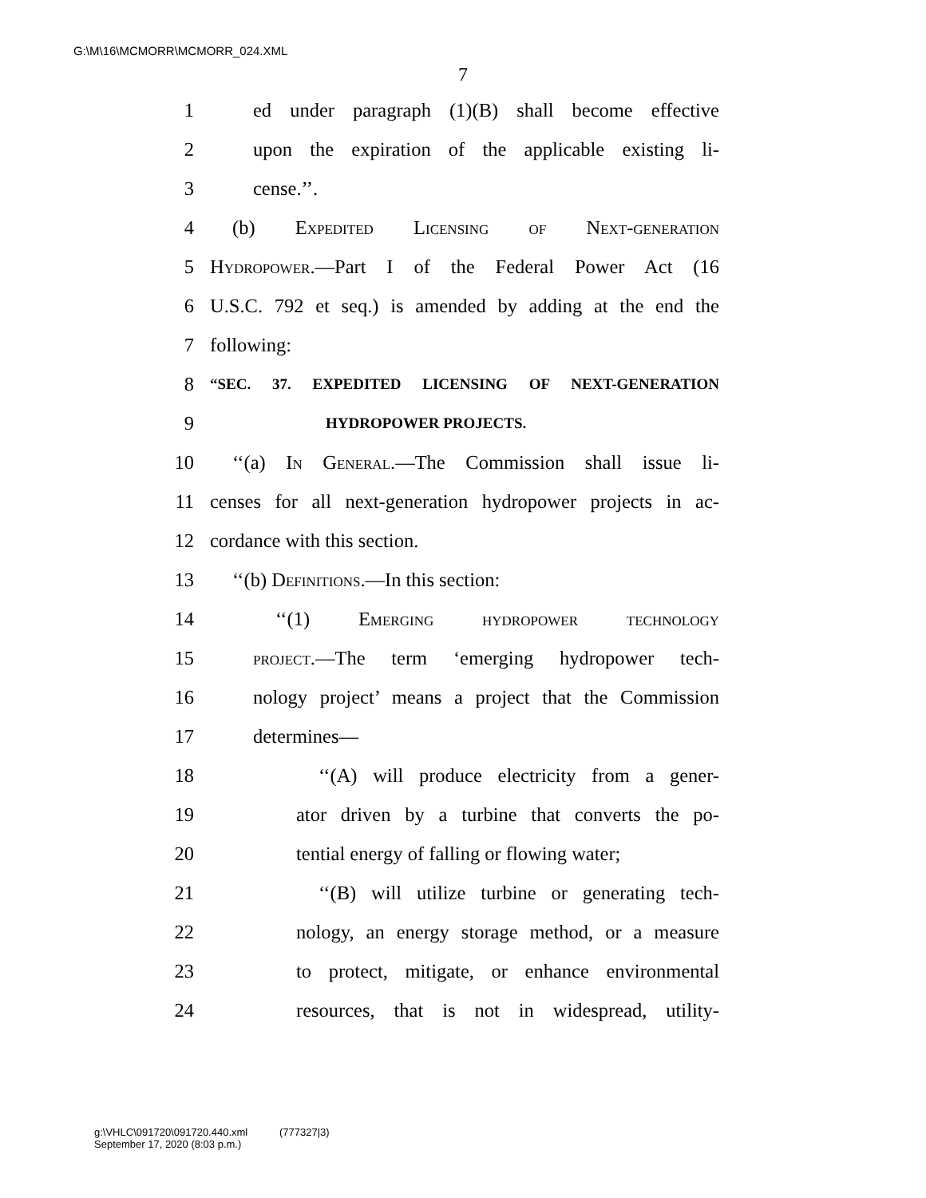G:\M\16\MCMORR\MCMORR_024.XML
7
1 ed under paragraph (1)(B) shall become effective
2 upon the expiration of the applicable existing li-
3 cense.’’.
4 (b) Expedited Licensing of Next-generation
5 Hydropower.—Part I of the Federal Power Act (16
6 U.S.C. 792 et seq.) is amended by adding at the end the
7 following:
8 “SEC. 37. EXPEDITED LICENSING OF NEXT-GENERATION
9 HYDROPOWER PROJECTS.
10 ‘‘(a) In General.—The Commission shall issue li-
11 censes for all next-generation hydropower projects in ac-
12 cordance with this section.
13 ‘‘(b) Definitions.—In this section:
14 ‘‘(1) Emerging hydropower technology
15 project.—The term ‘emerging hydropower tech-
16 nology project’ means a project that the Commission
17 determines—
18 ‘‘(A) will produce electricity from a gener-
19 ator driven by a turbine that converts the po-
20 tential energy of falling or flowing water;
21 ‘‘(B) will utilize turbine or generating tech-
22 nology, an energy storage method, or a measure
23 to protect, mitigate, or enhance environmental
24 resources, that is not in widespread, utility-
g:\VHLC\091720\091720.440.xml (777327|3)
September 17, 2020 (8:03 p.m.)